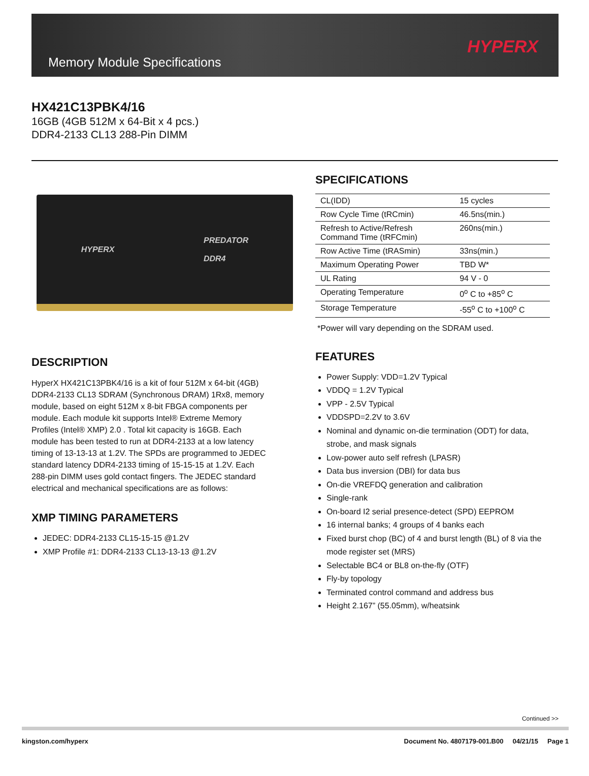Memory Module Specifications
HYPERX
HX421C13PBK4/16
16GB (4GB 512M x 64-Bit x 4 pcs.)
DDR4-2133 CL13 288-Pin DIMM
HYPERX PREDATOR
DDR4
DESCRIPTION
HyperX HX421C13PBK4/16 is a kit of four 512M x 64-bit (4GB) DDR4-2133 CL13 SDRAM (Synchronous DRAM) 1Rx8, memory module, based on eight 512M x 8-bit FBGA components per module. Each module kit supports Intel® Extreme Memory Profiles (Intel® XMP) 2.0 . Total kit capacity is 16GB. Each module has been tested to run at DDR4-2133 at a low latency timing of 13-13-13 at 1.2V. The SPDs are programmed to JEDEC standard latency DDR4-2133 timing of 15-15-15 at 1.2V. Each 288-pin DIMM uses gold contact fingers. The JEDEC standard electrical and mechanical specifications are as follows:
XMP TIMING PARAMETERS
JEDEC: DDR4-2133 CL15-15-15 @1.2V
XMP Profile #1: DDR4-2133 CL13-13-13 @1.2V
SPECIFICATIONS
| CL(IDD) | 15 cycles |
| Row Cycle Time (tRCmin) | 46.5ns(min.) |
| Refresh to Active/Refresh Command Time (tRFCmin) | 260ns(min.) |
| Row Active Time (tRASmin) | 33ns(min.) |
| Maximum Operating Power | TBD W* |
| UL Rating | 94 V - 0 |
| Operating Temperature | 0<sup>o</sup> C to +85<sup>o</sup> C |
| Storage Temperature | -55<sup>o</sup> C to +100<sup>o</sup> C |
*Power will vary depending on the SDRAM used.
FEATURES
Power Supply: VDD=1.2V Typical
VDDQ = 1.2V Typical
VPP - 2.5V Typical
VDDSPD=2.2V to 3.6V
Nominal and dynamic on-die termination (ODT) for data, strobe, and mask signals
Low-power auto self refresh (LPASR)
Data bus inversion (DBI) for data bus
On-die VREFDQ generation and calibration
Single-rank
On-board I2 serial presence-detect (SPD) EEPROM
16 internal banks; 4 groups of 4 banks each
Fixed burst chop (BC) of 4 and burst length (BL) of 8 via the mode register set (MRS)
Selectable BC4 or BL8 on-the-fly (OTF)
Fly-by topology
Terminated control command and address bus
Height 2.167” (55.05mm), w/heatsink
Continued >>
kingston.com/hyperx Document No. 4807179-001.B00 04/21/15 Page 1